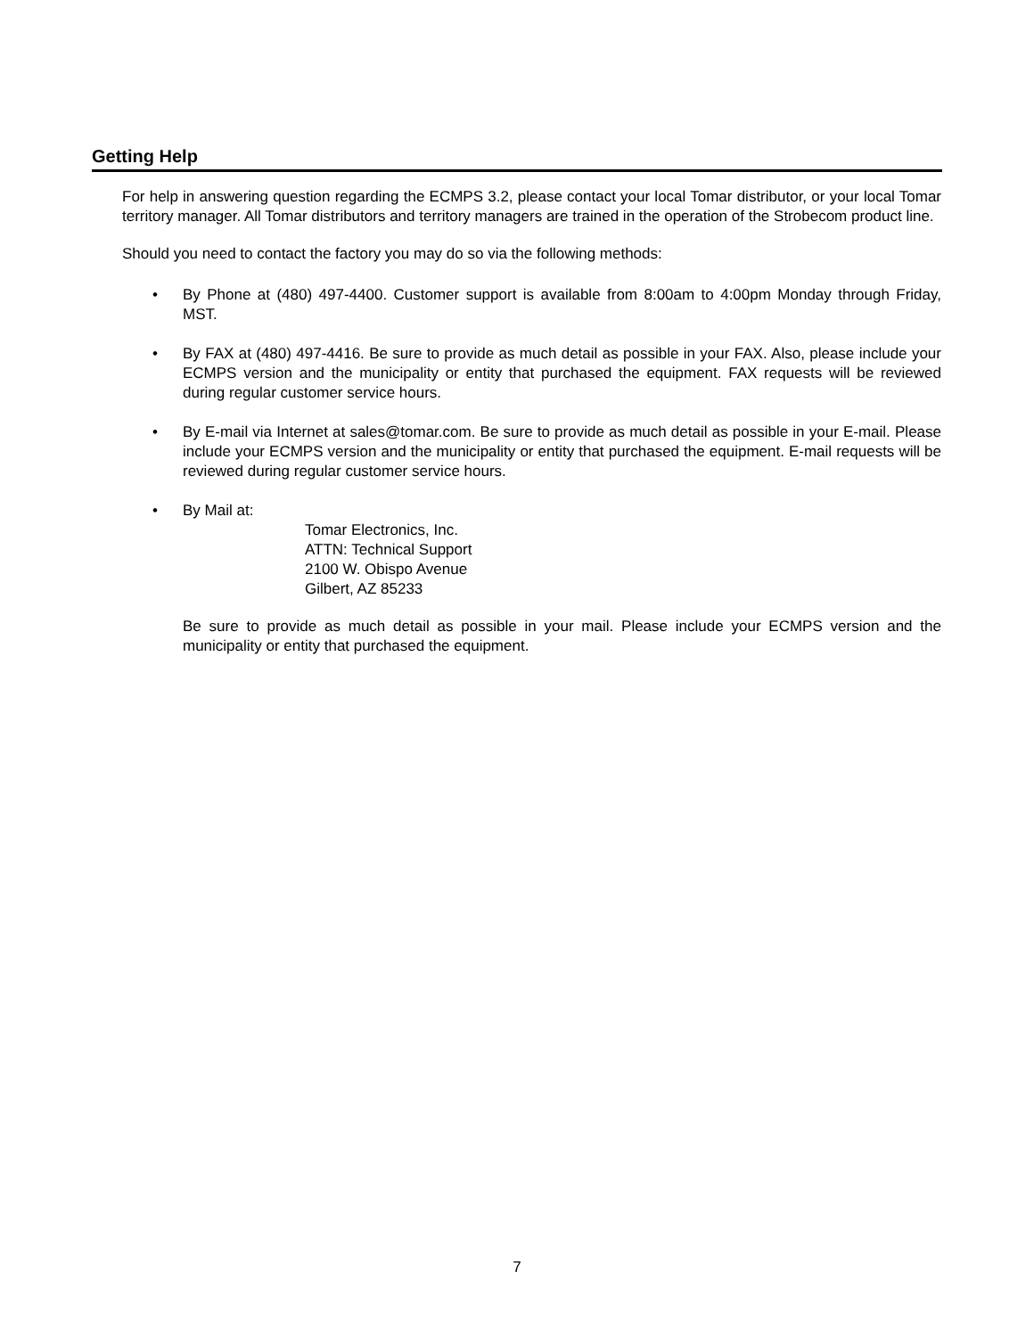Getting Help
For help in answering question regarding the ECMPS 3.2, please contact your local Tomar distributor, or your local Tomar territory manager. All Tomar distributors and territory managers are trained in the operation of the Strobecom product line.
Should you need to contact the factory you may do so via the following methods:
• By Phone at (480) 497-4400. Customer support is available from 8:00am to 4:00pm Monday through Friday, MST.
• By FAX at (480) 497-4416. Be sure to provide as much detail as possible in your FAX. Also, please include your ECMPS version and the municipality or entity that purchased the equipment. FAX requests will be reviewed during regular customer service hours.
• By E-mail via Internet at sales@tomar.com. Be sure to provide as much detail as possible in your E-mail. Please include your ECMPS version and the municipality or entity that purchased the equipment. E-mail requests will be reviewed during regular customer service hours.
• By Mail at:
Tomar Electronics, Inc.
ATTN: Technical Support
2100 W. Obispo Avenue
Gilbert, AZ 85233
Be sure to provide as much detail as possible in your mail. Please include your ECMPS version and the municipality or entity that purchased the equipment.
7